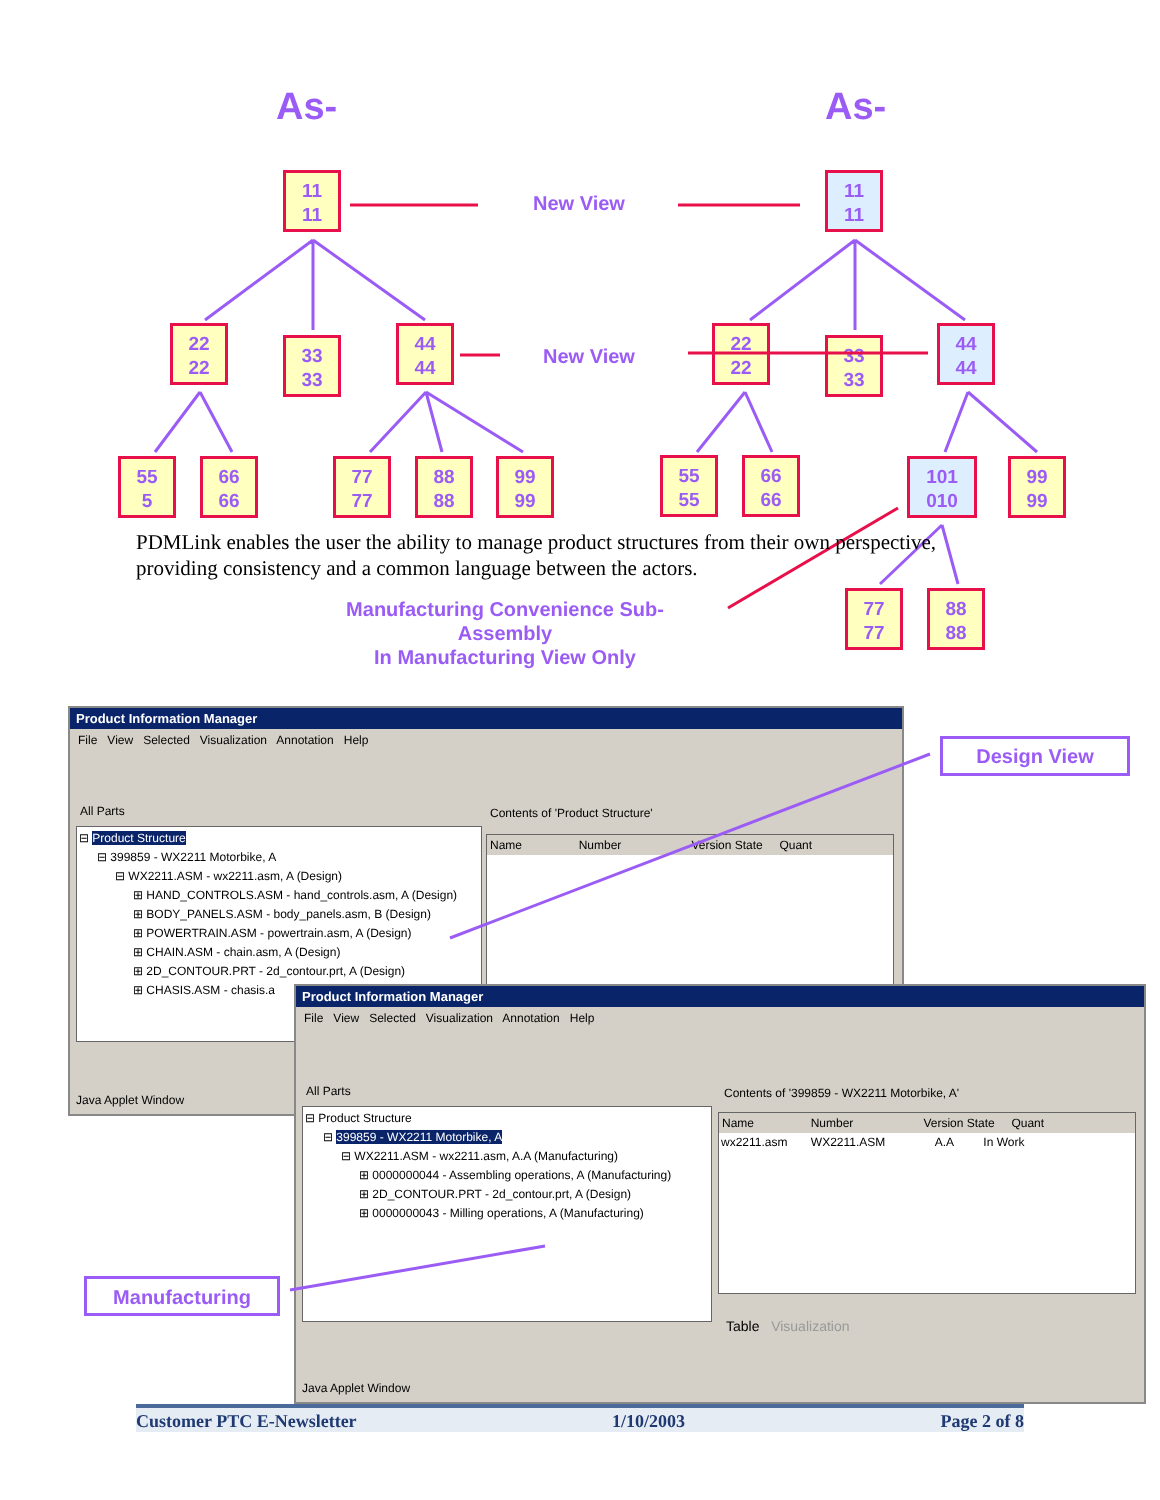As- As-
11
11
New View
11
11
22
22
33
33
44
44
New View
22
22
33
33
44
44
55
5
66
66
77
77
88
88
99
99
55
55
66
66
101
010
99
99
77
77
88
88
PDMLink enables the user the ability to manage product structures from their own perspective, providing consistency and a common language between the actors.
Manufacturing Convenience Sub-Assembly
In Manufacturing View Only
Product Information Manager
File View Selected Visualization Annotation Help
All Parts
Contents of 'Product Structure'
⊟ Product Structure
⊟ 399859 - WX2211 Motorbike, A
⊟ WX2211.ASM - wx2211.asm, A (Design)
⊞ HAND_CONTROLS.ASM - hand_controls.asm, A (Design)
⊞ BODY_PANELS.ASM - body_panels.asm, B (Design)
⊞ POWERTRAIN.ASM - powertrain.asm, A (Design)
⊞ CHAIN.ASM - chain.asm, A (Design)
⊞ 2D_CONTOUR.PRT - 2d_contour.prt, A (Design)
⊞ CHASIS.ASM - chasis.a
Name Number Version State Quant
Java Applet Window
Design View
Product Information Manager
File View Selected Visualization Annotation Help
All Parts
Contents of '399859 - WX2211 Motorbike, A'
⊟ Product Structure
⊟ 399859 - WX2211 Motorbike, A
⊟ WX2211.ASM - wx2211.asm, A.A (Manufacturing)
⊞ 0000000044 - Assembling operations, A (Manufacturing)
⊞ 2D_CONTOUR.PRT - 2d_contour.prt, A (Design)
⊞ 0000000043 - Milling operations, A (Manufacturing)
Name Number Version State Quant
wx2211.asm WX2211.ASM A.A In Work
Table Visualization
Java Applet Window
Manufacturing
Customer PTC E-Newsletter 1/10/2003 Page 2 of 8